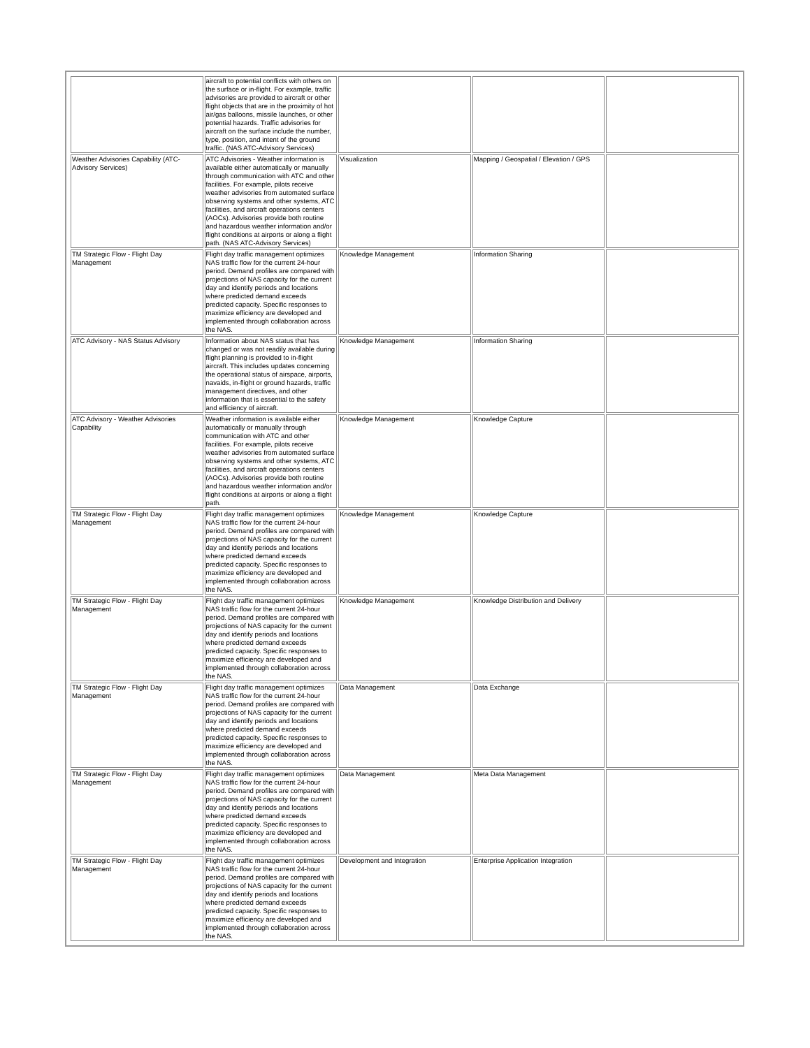| | aircraft to potential conflicts with others on the surface or in-flight. For example, traffic advisories are provided to aircraft or other flight objects that are in the proximity of hot air/gas balloons, missile launches, or other potential hazards. Traffic advisories for aircraft on the surface include the number, type, position, and intent of the ground traffic. (NAS ATC-Advisory Services) | | | |
| Weather Advisories Capability (ATC-Advisory Services) | ATC Advisories - Weather information is available either automatically or manually through communication with ATC and other facilities. For example, pilots receive weather advisories from automated surface observing systems and other systems, ATC facilities, and aircraft operations centers (AOCs). Advisories provide both routine and hazardous weather information and/or flight conditions at airports or along a flight path. (NAS ATC-Advisory Services) | Visualization | Mapping / Geospatial / Elevation / GPS | |
| TM Strategic Flow - Flight Day Management | Flight day traffic management optimizes NAS traffic flow for the current 24-hour period. Demand profiles are compared with projections of NAS capacity for the current day and identify periods and locations where predicted demand exceeds predicted capacity. Specific responses to maximize efficiency are developed and implemented through collaboration across the NAS. | Knowledge Management | Information Sharing | |
| ATC Advisory - NAS Status Advisory | Information about NAS status that has changed or was not readily available during flight planning is provided to in-flight aircraft. This includes updates concerning the operational status of airspace, airports, navaids, in-flight or ground hazards, traffic management directives, and other information that is essential to the safety and efficiency of aircraft. | Knowledge Management | Information Sharing | |
| ATC Advisory - Weather Advisories Capability | Weather information is available either automatically or manually through communication with ATC and other facilities. For example, pilots receive weather advisories from automated surface observing systems and other systems, ATC facilities, and aircraft operations centers (AOCs). Advisories provide both routine and hazardous weather information and/or flight conditions at airports or along a flight path. | Knowledge Management | Knowledge Capture | |
| TM Strategic Flow - Flight Day Management | Flight day traffic management optimizes NAS traffic flow for the current 24-hour period. Demand profiles are compared with projections of NAS capacity for the current day and identify periods and locations where predicted demand exceeds predicted capacity. Specific responses to maximize efficiency are developed and implemented through collaboration across the NAS. | Knowledge Management | Knowledge Capture | |
| TM Strategic Flow - Flight Day Management | Flight day traffic management optimizes NAS traffic flow for the current 24-hour period. Demand profiles are compared with projections of NAS capacity for the current day and identify periods and locations where predicted demand exceeds predicted capacity. Specific responses to maximize efficiency are developed and implemented through collaboration across the NAS. | Knowledge Management | Knowledge Distribution and Delivery | |
| TM Strategic Flow - Flight Day Management | Flight day traffic management optimizes NAS traffic flow for the current 24-hour period. Demand profiles are compared with projections of NAS capacity for the current day and identify periods and locations where predicted demand exceeds predicted capacity. Specific responses to maximize efficiency are developed and implemented through collaboration across the NAS. | Data Management | Data Exchange | |
| TM Strategic Flow - Flight Day Management | Flight day traffic management optimizes NAS traffic flow for the current 24-hour period. Demand profiles are compared with projections of NAS capacity for the current day and identify periods and locations where predicted demand exceeds predicted capacity. Specific responses to maximize efficiency are developed and implemented through collaboration across the NAS. | Data Management | Meta Data Management | |
| TM Strategic Flow - Flight Day Management | Flight day traffic management optimizes NAS traffic flow for the current 24-hour period. Demand profiles are compared with projections of NAS capacity for the current day and identify periods and locations where predicted demand exceeds predicted capacity. Specific responses to maximize efficiency are developed and implemented through collaboration across the NAS. | Development and Integration | Enterprise Application Integration | |